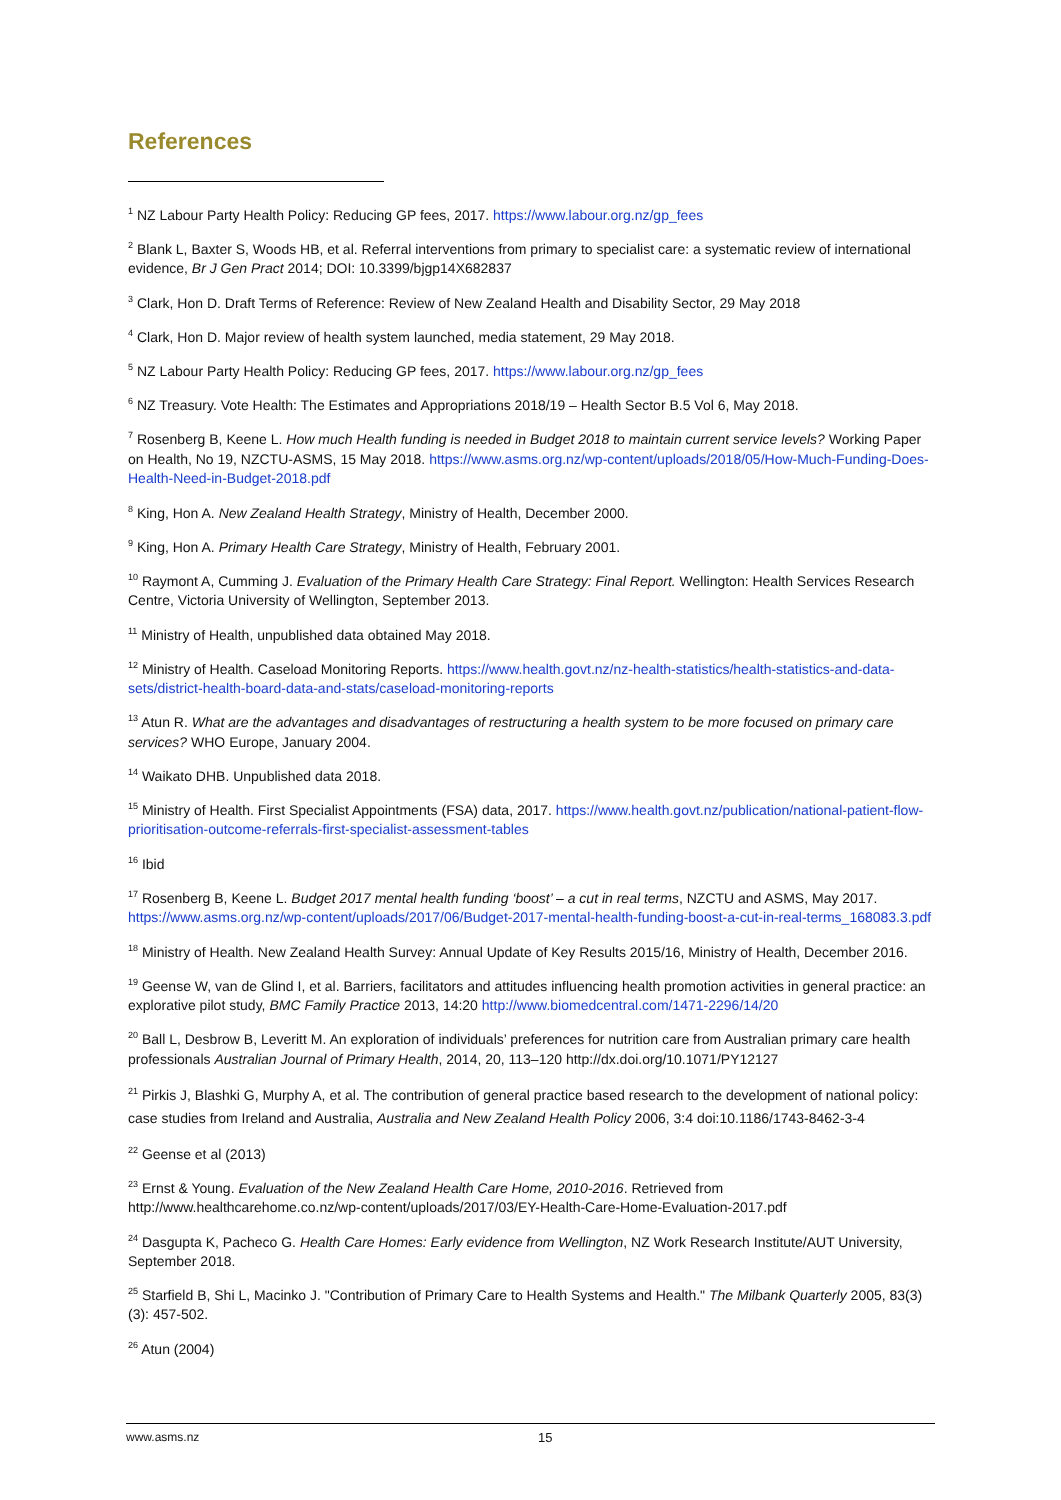References
<sup>1</sup> NZ Labour Party Health Policy: Reducing GP fees, 2017. https://www.labour.org.nz/gp_fees
<sup>2</sup> Blank L, Baxter S, Woods HB, et al. Referral interventions from primary to specialist care: a systematic review of international evidence, Br J Gen Pract 2014; DOI: 10.3399/bjgp14X682837
<sup>3</sup> Clark, Hon D. Draft Terms of Reference: Review of New Zealand Health and Disability Sector, 29 May 2018
<sup>4</sup> Clark, Hon D. Major review of health system launched, media statement, 29 May 2018.
<sup>5</sup> NZ Labour Party Health Policy: Reducing GP fees, 2017. https://www.labour.org.nz/gp_fees
<sup>6</sup> NZ Treasury. Vote Health: The Estimates and Appropriations 2018/19 – Health Sector B.5 Vol 6, May 2018.
<sup>7</sup> Rosenberg B, Keene L. How much Health funding is needed in Budget 2018 to maintain current service levels? Working Paper on Health, No 19, NZCTU-ASMS, 15 May 2018. https://www.asms.org.nz/wp-content/uploads/2018/05/How-Much-Funding-Does-Health-Need-in-Budget-2018.pdf
<sup>8</sup> King, Hon A. New Zealand Health Strategy, Ministry of Health, December 2000.
<sup>9</sup> King, Hon A. Primary Health Care Strategy, Ministry of Health, February 2001.
<sup>10</sup> Raymont A, Cumming J. Evaluation of the Primary Health Care Strategy: Final Report. Wellington: Health Services Research Centre, Victoria University of Wellington, September 2013.
<sup>11</sup> Ministry of Health, unpublished data obtained May 2018.
<sup>12</sup> Ministry of Health. Caseload Monitoring Reports. https://www.health.govt.nz/nz-health-statistics/health-statistics-and-data-sets/district-health-board-data-and-stats/caseload-monitoring-reports
<sup>13</sup> Atun R. What are the advantages and disadvantages of restructuring a health system to be more focused on primary care services? WHO Europe, January 2004.
<sup>14</sup> Waikato DHB. Unpublished data 2018.
<sup>15</sup> Ministry of Health. First Specialist Appointments (FSA) data, 2017. https://www.health.govt.nz/publication/national-patient-flow-prioritisation-outcome-referrals-first-specialist-assessment-tables
<sup>16</sup> Ibid
<sup>17</sup> Rosenberg B, Keene L. Budget 2017 mental health funding ‘boost’ – a cut in real terms, NZCTU and ASMS, May 2017. https://www.asms.org.nz/wp-content/uploads/2017/06/Budget-2017-mental-health-funding-boost-a-cut-in-real-terms_168083.3.pdf
<sup>18</sup> Ministry of Health. New Zealand Health Survey: Annual Update of Key Results 2015/16, Ministry of Health, December 2016.
<sup>19</sup> Geense W, van de Glind I, et al. Barriers, facilitators and attitudes influencing health promotion activities in general practice: an explorative pilot study, BMC Family Practice 2013, 14:20 http://www.biomedcentral.com/1471-2296/14/20
<sup>20</sup> Ball L, Desbrow B, Leveritt M. An exploration of individuals’ preferences for nutrition care from Australian primary care health professionals Australian Journal of Primary Health, 2014, 20, 113–120 http://dx.doi.org/10.1071/PY12127
<sup>21</sup> Pirkis J, Blashki G, Murphy A, et al. The contribution of general practice based research to the development of national policy: case studies from Ireland and Australia, Australia and New Zealand Health Policy 2006, 3:4 doi:10.1186/1743-8462-3-4
<sup>22</sup> Geense et al (2013)
<sup>23</sup> Ernst & Young. Evaluation of the New Zealand Health Care Home, 2010-2016. Retrieved from http://www.healthcarehome.co.nz/wp-content/uploads/2017/03/EY-Health-Care-Home-Evaluation-2017.pdf
<sup>24</sup> Dasgupta K, Pacheco G. Health Care Homes: Early evidence from Wellington, NZ Work Research Institute/AUT University, September 2018.
<sup>25</sup> Starfield B, Shi L, Macinko J. "Contribution of Primary Care to Health Systems and Health." The Milbank Quarterly 2005, 83(3)(3): 457-502.
<sup>26</sup> Atun (2004)
www.asms.nz 15